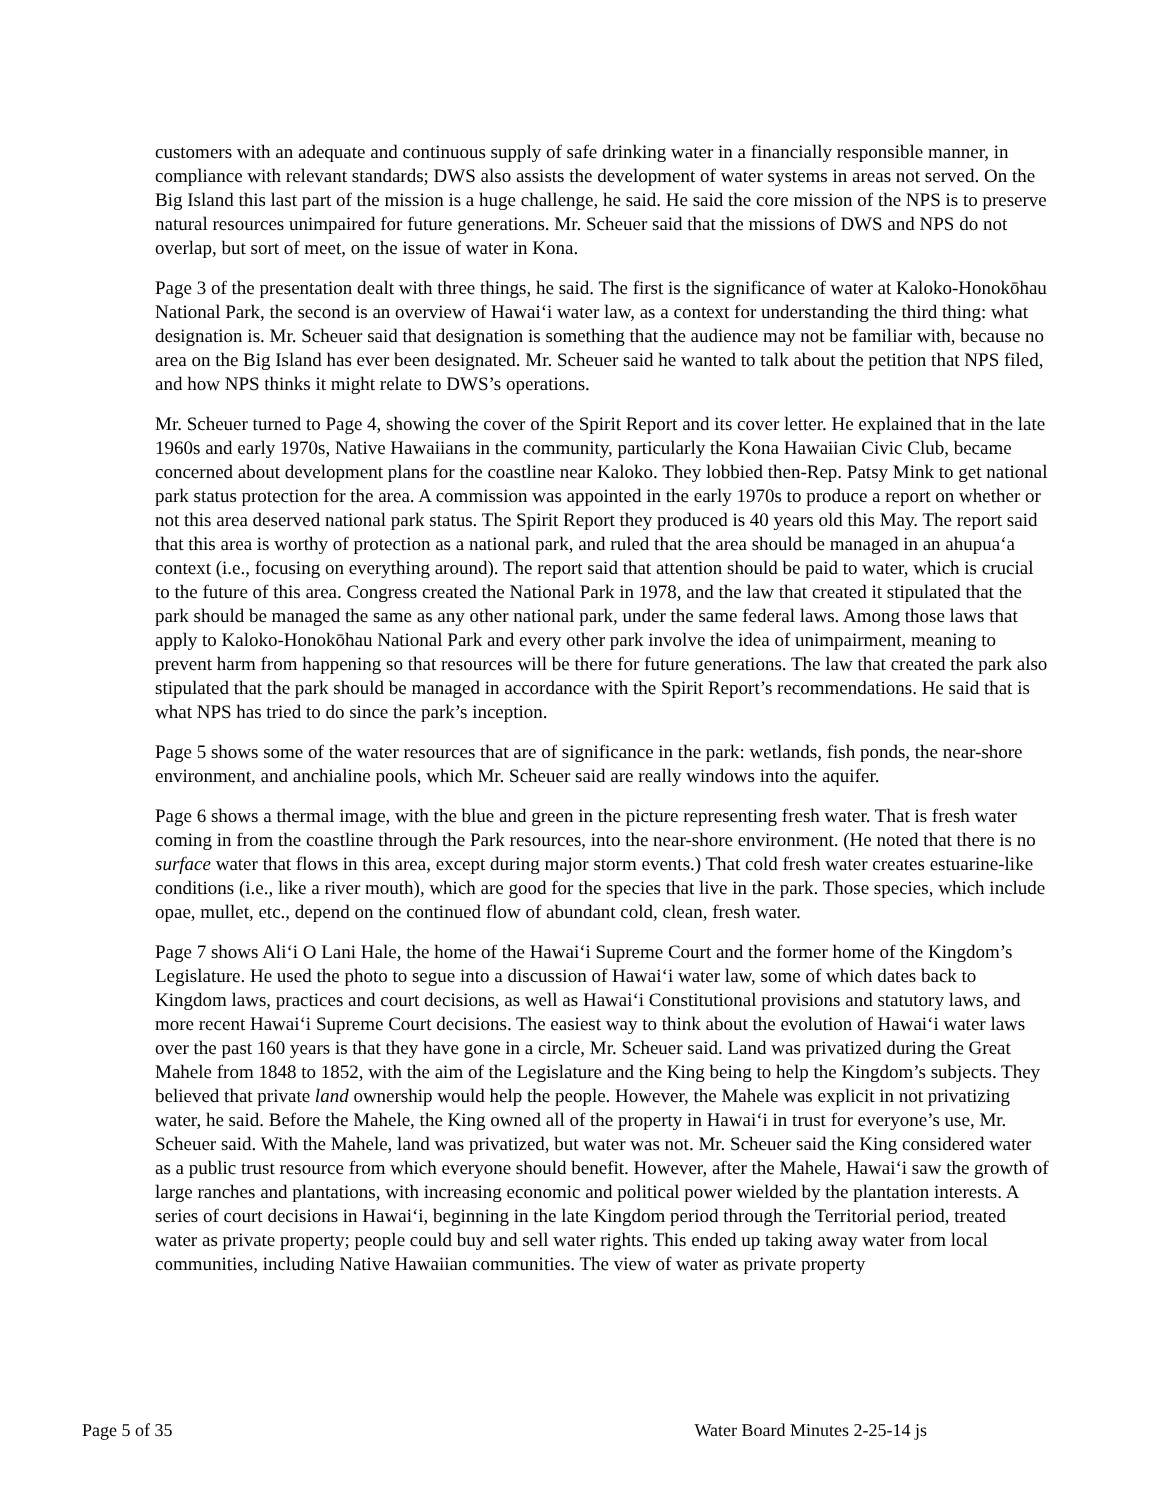customers with an adequate and continuous supply of safe drinking water in a financially responsible manner, in compliance with relevant standards; DWS also assists the development of water systems in areas not served. On the Big Island this last part of the mission is a huge challenge, he said. He said the core mission of the NPS is to preserve natural resources unimpaired for future generations. Mr. Scheuer said that the missions of DWS and NPS do not overlap, but sort of meet, on the issue of water in Kona.
Page 3 of the presentation dealt with three things, he said. The first is the significance of water at Kaloko-Honokōhau National Park, the second is an overview of Hawai‘i water law, as a context for understanding the third thing: what designation is. Mr. Scheuer said that designation is something that the audience may not be familiar with, because no area on the Big Island has ever been designated. Mr. Scheuer said he wanted to talk about the petition that NPS filed, and how NPS thinks it might relate to DWS’s operations.
Mr. Scheuer turned to Page 4, showing the cover of the Spirit Report and its cover letter. He explained that in the late 1960s and early 1970s, Native Hawaiians in the community, particularly the Kona Hawaiian Civic Club, became concerned about development plans for the coastline near Kaloko. They lobbied then-Rep. Patsy Mink to get national park status protection for the area. A commission was appointed in the early 1970s to produce a report on whether or not this area deserved national park status. The Spirit Report they produced is 40 years old this May. The report said that this area is worthy of protection as a national park, and ruled that the area should be managed in an ahupua‘a context (i.e., focusing on everything around). The report said that attention should be paid to water, which is crucial to the future of this area. Congress created the National Park in 1978, and the law that created it stipulated that the park should be managed the same as any other national park, under the same federal laws. Among those laws that apply to Kaloko-Honokōhau National Park and every other park involve the idea of unimpairment, meaning to prevent harm from happening so that resources will be there for future generations. The law that created the park also stipulated that the park should be managed in accordance with the Spirit Report’s recommendations. He said that is what NPS has tried to do since the park’s inception.
Page 5 shows some of the water resources that are of significance in the park: wetlands, fish ponds, the near-shore environment, and anchialine pools, which Mr. Scheuer said are really windows into the aquifer.
Page 6 shows a thermal image, with the blue and green in the picture representing fresh water. That is fresh water coming in from the coastline through the Park resources, into the near-shore environment. (He noted that there is no surface water that flows in this area, except during major storm events.) That cold fresh water creates estuarine-like conditions (i.e., like a river mouth), which are good for the species that live in the park. Those species, which include opae, mullet, etc., depend on the continued flow of abundant cold, clean, fresh water.
Page 7 shows Ali‘i O Lani Hale, the home of the Hawai‘i Supreme Court and the former home of the Kingdom’s Legislature. He used the photo to segue into a discussion of Hawai‘i water law, some of which dates back to Kingdom laws, practices and court decisions, as well as Hawai‘i Constitutional provisions and statutory laws, and more recent Hawai‘i Supreme Court decisions. The easiest way to think about the evolution of Hawai‘i water laws over the past 160 years is that they have gone in a circle, Mr. Scheuer said. Land was privatized during the Great Mahele from 1848 to 1852, with the aim of the Legislature and the King being to help the Kingdom’s subjects. They believed that private land ownership would help the people. However, the Mahele was explicit in not privatizing water, he said. Before the Mahele, the King owned all of the property in Hawai‘i in trust for everyone’s use, Mr. Scheuer said. With the Mahele, land was privatized, but water was not. Mr. Scheuer said the King considered water as a public trust resource from which everyone should benefit. However, after the Mahele, Hawai‘i saw the growth of large ranches and plantations, with increasing economic and political power wielded by the plantation interests. A series of court decisions in Hawai‘i, beginning in the late Kingdom period through the Territorial period, treated water as private property; people could buy and sell water rights. This ended up taking away water from local communities, including Native Hawaiian communities. The view of water as private property
Page 5 of 35 Water Board Minutes 2-25-14 js